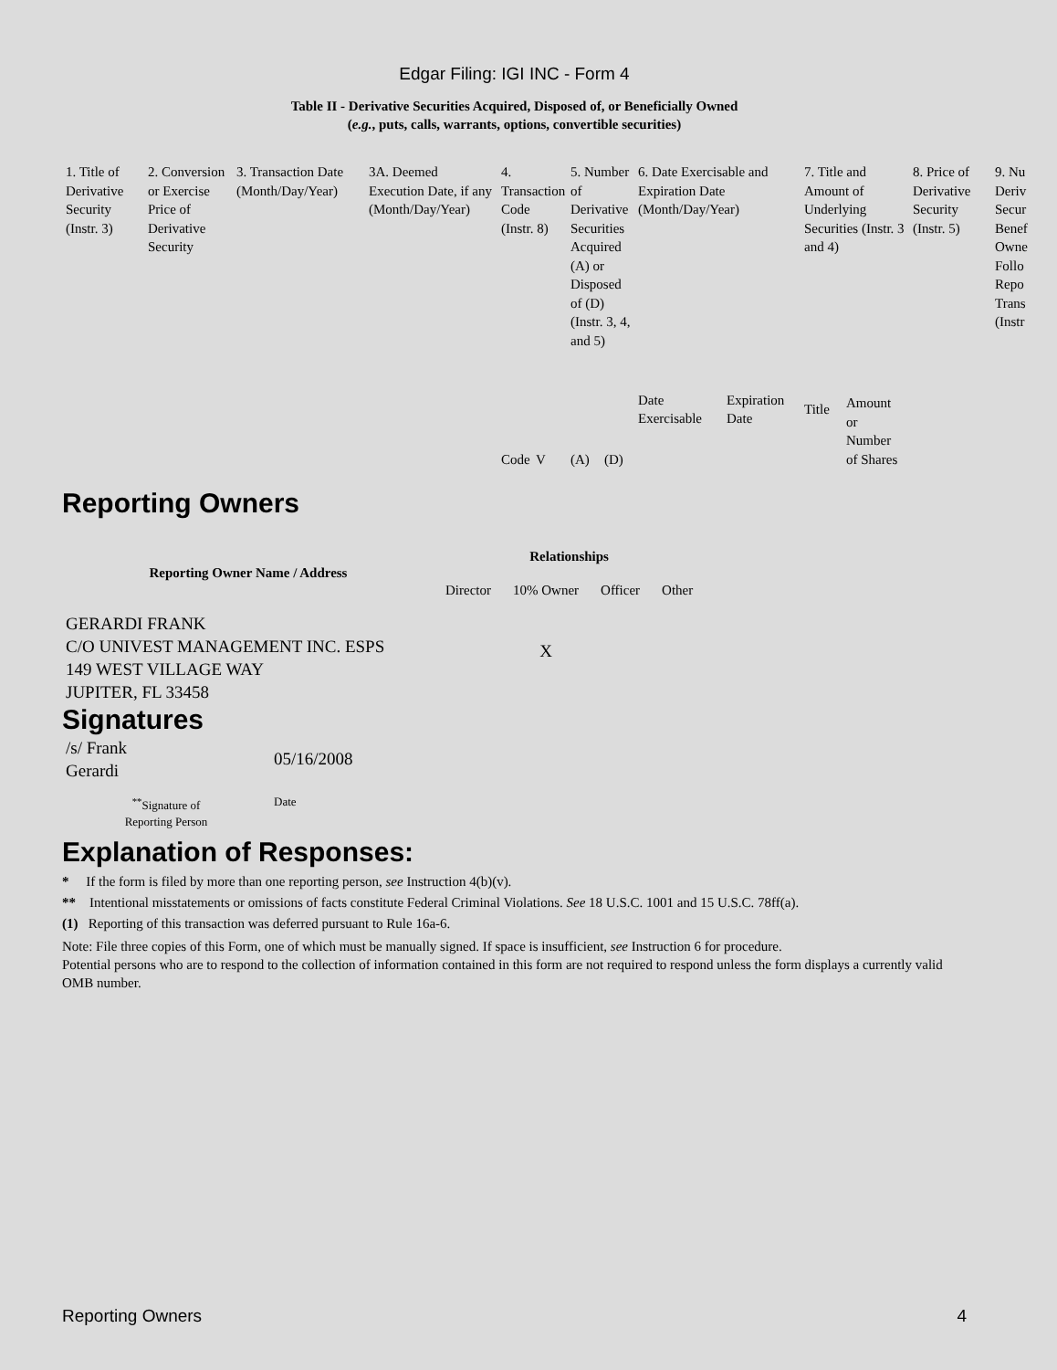Edgar Filing: IGI INC - Form 4
Table II - Derivative Securities Acquired, Disposed of, or Beneficially Owned
(e.g., puts, calls, warrants, options, convertible securities)
| 1. Title of Derivative Security (Instr. 3) | 2. Conversion or Exercise Price of Derivative Security | 3. Transaction Date (Month/Day/Year) | 3A. Deemed Execution Date, if any (Month/Day/Year) | 4. Transaction Code (Instr. 8) | | 5. Number of Derivative Securities Acquired (A) or Disposed of (D) (Instr. 3, 4, and 5) | | 6. Date Exercisable and Expiration Date (Month/Day/Year) | | 7. Title and Amount of Underlying Securities (Instr. 3 and 4) | | 8. Price of Derivative Security (Instr. 5) | 9. Nu Deriv Secur Benef Owne Follo Repo Trans (Instr |
| --- | --- | --- | --- | --- | --- | --- | --- | --- | --- | --- | --- | --- | --- |
| | | | | Code | V | (A) | (D) | Date Exercisable | Expiration Date | Title | Amount or Number of Shares | | |
Reporting Owners
| Reporting Owner Name / Address | Relationships | | | |
| --- | --- | --- | --- | --- |
| | Director | 10% Owner | Officer | Other |
| GERARDI FRANK C/O UNIVEST MANAGEMENT INC. ESPS 149 WEST VILLAGE WAY JUPITER, FL 33458 | | X | | |
Signatures
| /s/ Frank Gerardi | 05/16/2008 |
| <sup>**</sup> Signature of Reporting Person | Date |
Explanation of Responses:
* If the form is filed by more than one reporting person, see Instruction 4(b)(v).
** Intentional misstatements or omissions of facts constitute Federal Criminal Violations. See 18 U.S.C. 1001 and 15 U.S.C. 78ff(a).
(1) Reporting of this transaction was deferred pursuant to Rule 16a-6.
Note: File three copies of this Form, one of which must be manually signed. If space is insufficient, see Instruction 6 for procedure.
Potential persons who are to respond to the collection of information contained in this form are not required to respond unless the form displays a currently valid OMB number.
Reporting Owners 4